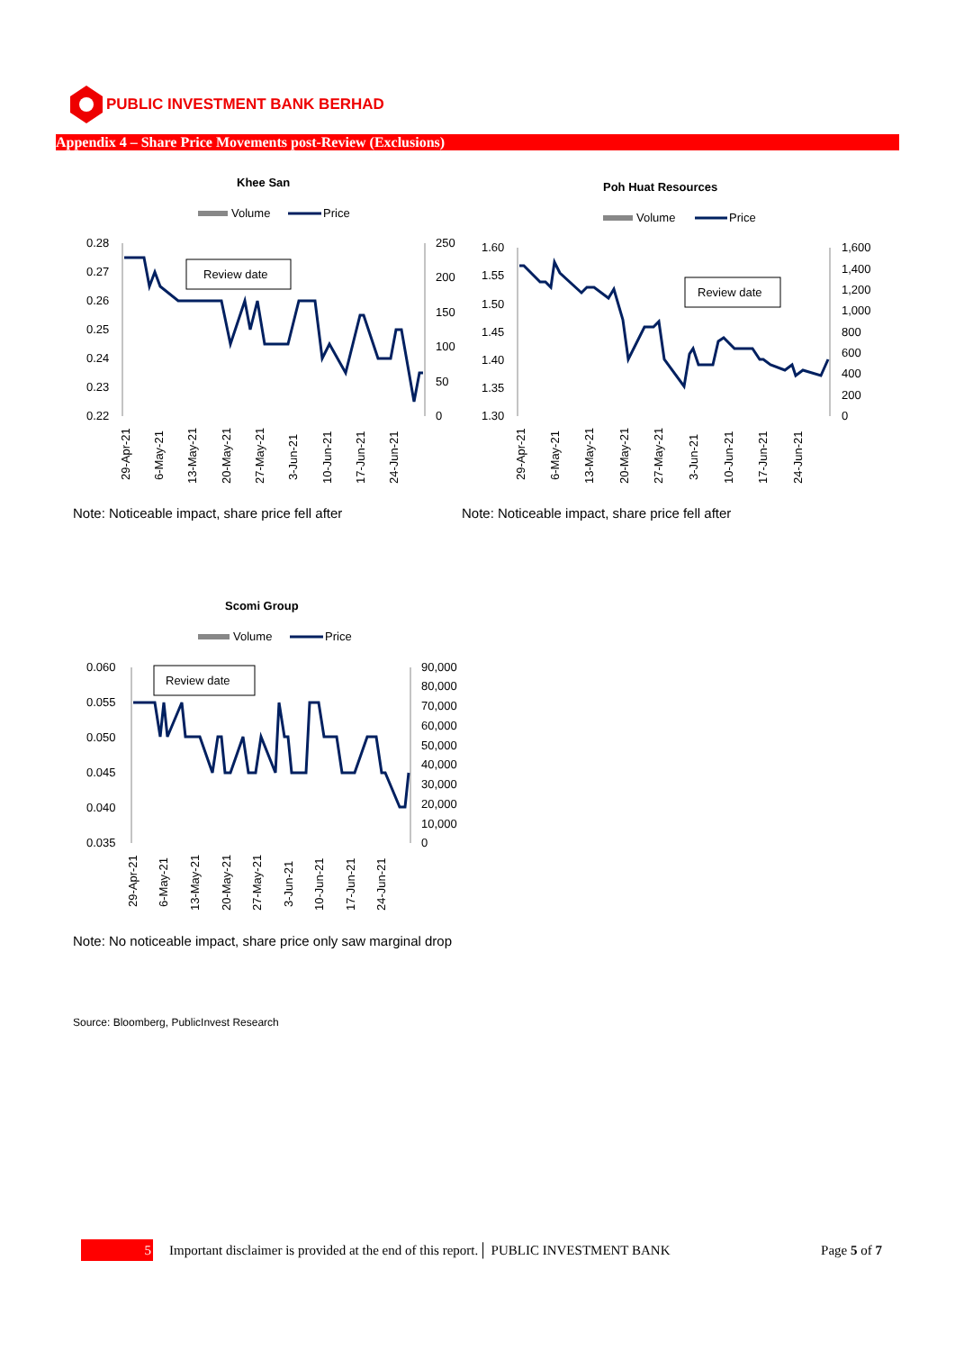PUBLIC INVESTMENT BANK BERHAD
Appendix 4 – Share Price Movements post-Review (Exclusions)
Khee San
Volume
Price
0.28
0.27
0.26
0.25
0.24
0.23
0.22
250
200
150
100
50
0
Review date
29-Apr-21
6-May-21
13-May-21
20-May-21
27-May-21
3-Jun-21
10-Jun-21
17-Jun-21
24-Jun-21
Note: Noticeable impact, share price fell after
Poh Huat Resources
Volume
Price
1.60
1.55
1.50
1.45
1.40
1.35
1.30
1,600
1,400
1,200
1,000
800
600
400
200
0
Review date
29-Apr-21
6-May-21
13-May-21
20-May-21
27-May-21
3-Jun-21
10-Jun-21
17-Jun-21
24-Jun-21
Note: Noticeable impact, share price fell after
Scomi Group
Volume
Price
0.060
0.055
0.050
0.045
0.040
0.035
90,000
80,000
70,000
60,000
50,000
40,000
30,000
20,000
10,000
0
Review date
29-Apr-21
6-May-21
13-May-21
20-May-21
27-May-21
3-Jun-21
10-Jun-21
17-Jun-21
24-Jun-21
Note: No noticeable impact, share price only saw marginal drop
Source: Bloomberg, PublicInvest Research
5
Important disclaimer is provided at the end of this report.│ PUBLIC INVESTMENT BANK Page 5 of 7